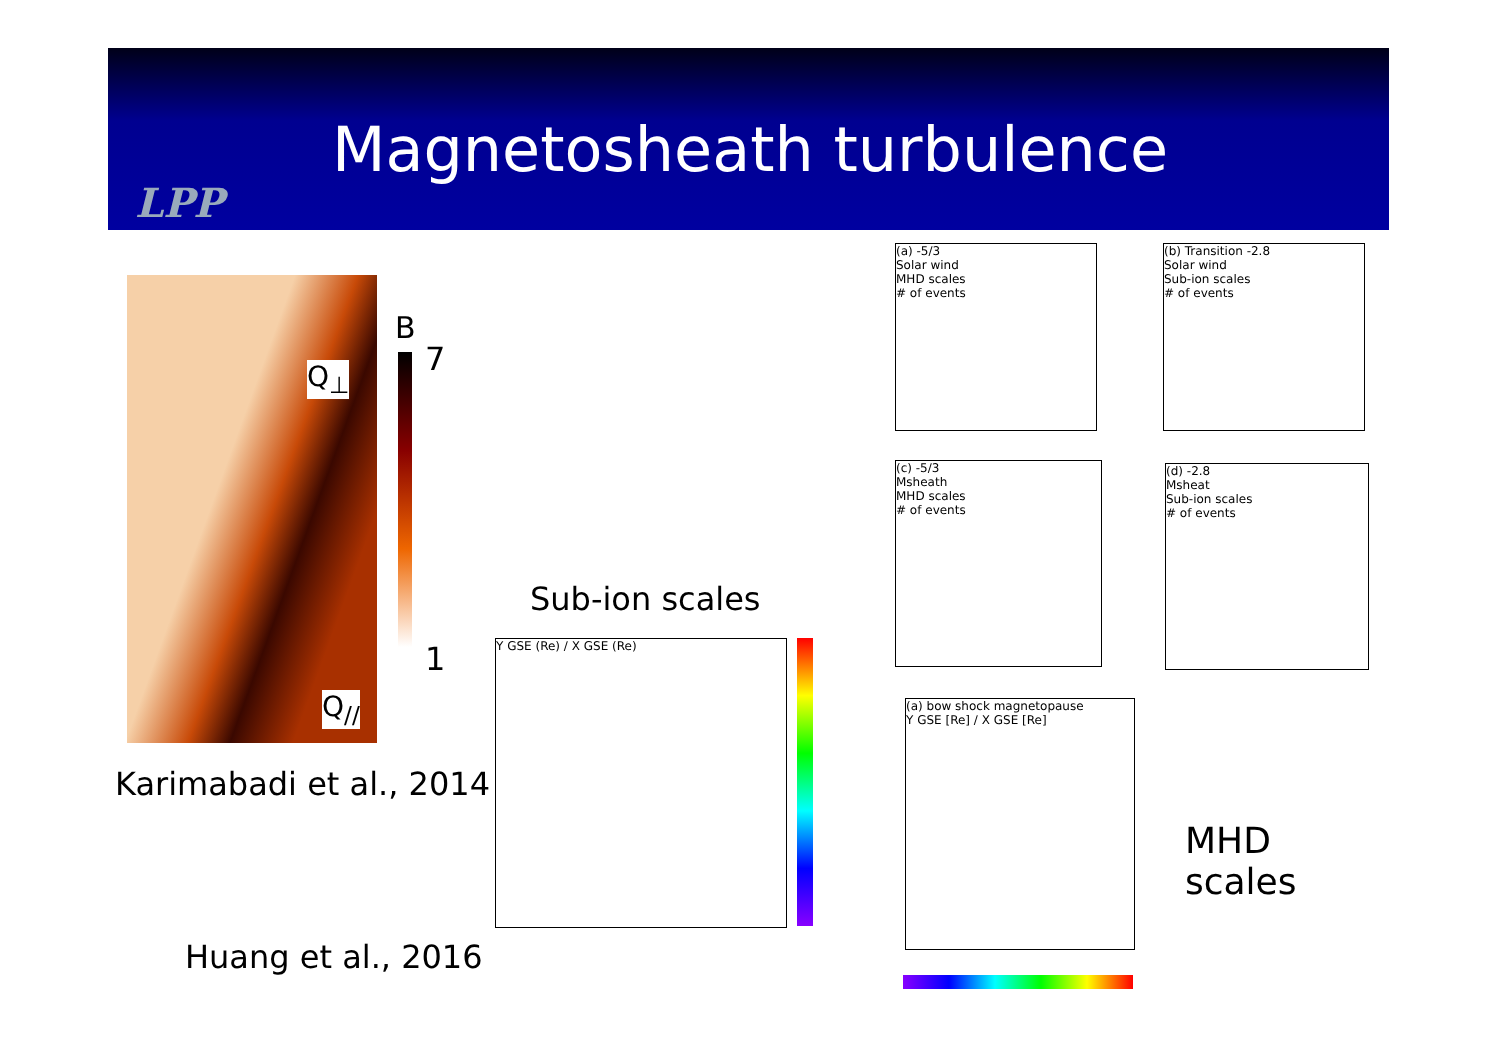Magnetosheath turbulence
LPP
Q<sub>⊥</sub>
Q<sub>//</sub>
B
7
1
Karimabadi et al., 2014
Huang et al., 2016
Sub-ion scales
Y GSE (Re) / X GSE (Re)
(a) -5/3
Solar wind
MHD scales
# of events
(b) Transition -2.8
Solar wind
Sub-ion scales
# of events
(c) -5/3
Msheath
MHD scales
# of events
(d) -2.8
Msheat
Sub-ion scales
# of events
(a) bow shock magnetopause
Y GSE [Re] / X GSE [Re]
MHD
scales